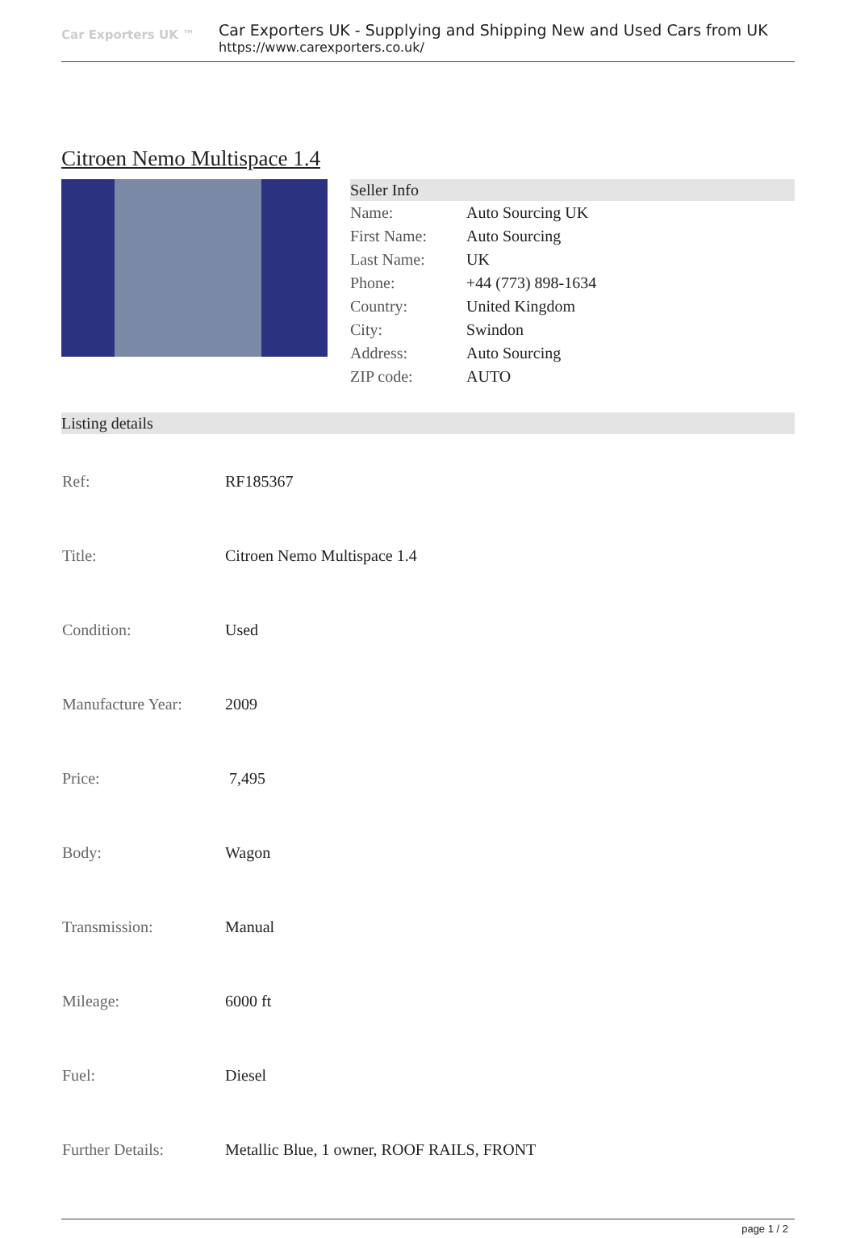Car Exporters UK ™
Car Exporters UK - Supplying and Shipping New and Used Cars from UK
https://www.carexporters.co.uk/
Citroen Nemo Multispace 1.4
Seller Info
| Name: | Auto Sourcing UK |
| First Name: | Auto Sourcing |
| Last Name: | UK |
| Phone: | +44 (773) 898-1634 |
| Country: | United Kingdom |
| City: | Swindon |
| Address: | Auto Sourcing |
| ZIP code: | AUTO |
Listing details
| Ref: | RF185367 |
| Title: | Citroen Nemo Multispace 1.4 |
| Condition: | Used |
| Manufacture Year: | 2009 |
| Price: | 7,495 |
| Body: | Wagon |
| Transmission: | Manual |
| Mileage: | 6000 ft |
| Fuel: | Diesel |
| Further Details: | Metallic Blue, 1 owner, ROOF RAILS, FRONT |
page 1 / 2